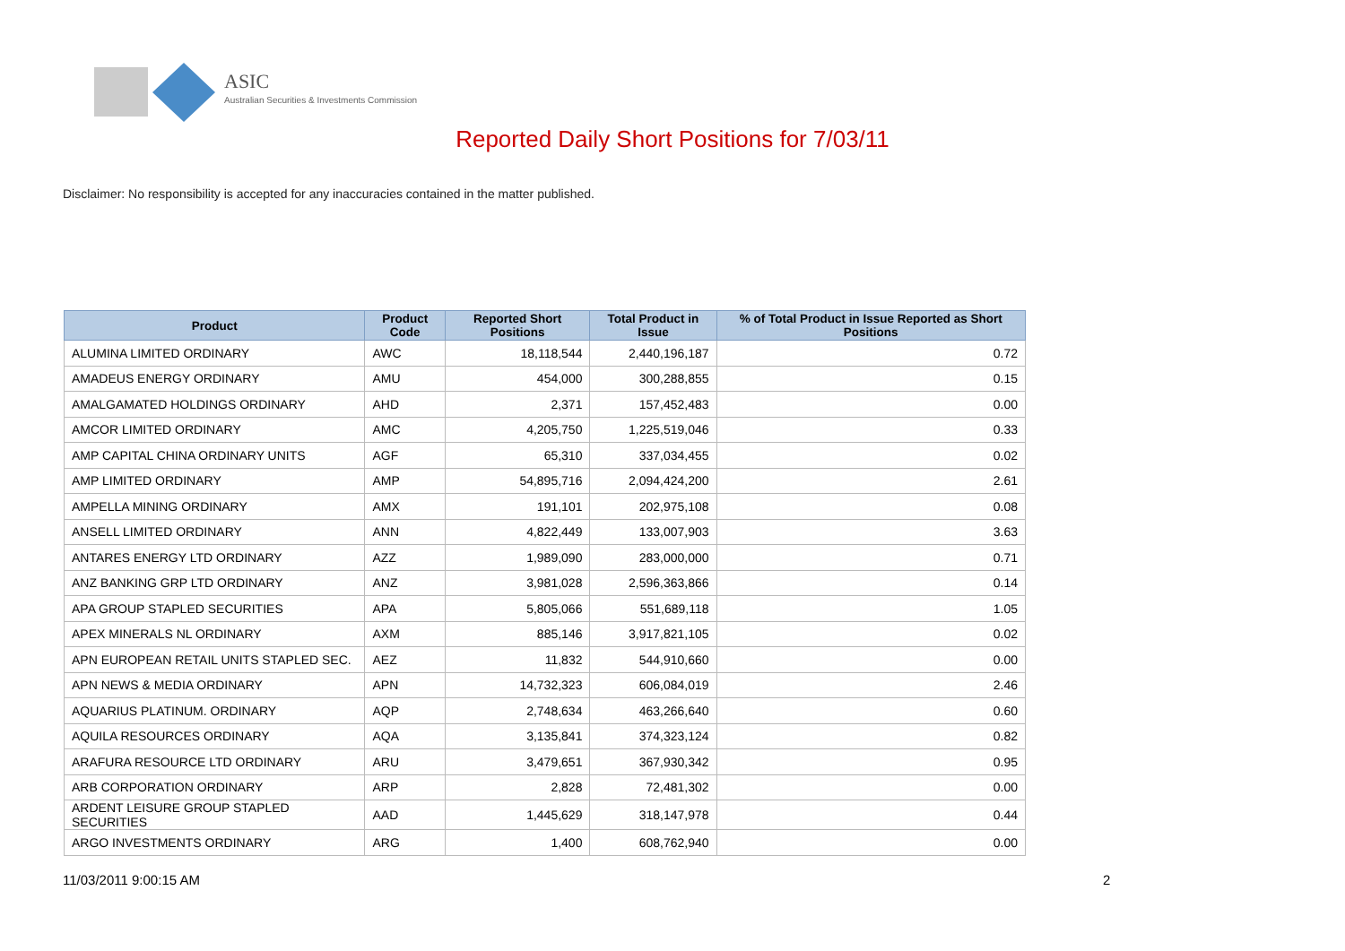ASIC
Australian Securities & Investments Commission
Reported Daily Short Positions for 7/03/11
Disclaimer: No responsibility is accepted for any inaccuracies contained in the matter published.
| Product | Product Code | Reported Short Positions | Total Product in Issue | % of Total Product in Issue Reported as Short Positions |
| --- | --- | --- | --- | --- |
| ALUMINA LIMITED ORDINARY | AWC | 18,118,544 | 2,440,196,187 | 0.72 |
| AMADEUS ENERGY ORDINARY | AMU | 454,000 | 300,288,855 | 0.15 |
| AMALGAMATED HOLDINGS ORDINARY | AHD | 2,371 | 157,452,483 | 0.00 |
| AMCOR LIMITED ORDINARY | AMC | 4,205,750 | 1,225,519,046 | 0.33 |
| AMP CAPITAL CHINA ORDINARY UNITS | AGF | 65,310 | 337,034,455 | 0.02 |
| AMP LIMITED ORDINARY | AMP | 54,895,716 | 2,094,424,200 | 2.61 |
| AMPELLA MINING ORDINARY | AMX | 191,101 | 202,975,108 | 0.08 |
| ANSELL LIMITED ORDINARY | ANN | 4,822,449 | 133,007,903 | 3.63 |
| ANTARES ENERGY LTD ORDINARY | AZZ | 1,989,090 | 283,000,000 | 0.71 |
| ANZ BANKING GRP LTD ORDINARY | ANZ | 3,981,028 | 2,596,363,866 | 0.14 |
| APA GROUP STAPLED SECURITIES | APA | 5,805,066 | 551,689,118 | 1.05 |
| APEX MINERALS NL ORDINARY | AXM | 885,146 | 3,917,821,105 | 0.02 |
| APN EUROPEAN RETAIL UNITS STAPLED SEC. | AEZ | 11,832 | 544,910,660 | 0.00 |
| APN NEWS & MEDIA ORDINARY | APN | 14,732,323 | 606,084,019 | 2.46 |
| AQUARIUS PLATINUM. ORDINARY | AQP | 2,748,634 | 463,266,640 | 0.60 |
| AQUILA RESOURCES ORDINARY | AQA | 3,135,841 | 374,323,124 | 0.82 |
| ARAFURA RESOURCE LTD ORDINARY | ARU | 3,479,651 | 367,930,342 | 0.95 |
| ARB CORPORATION ORDINARY | ARP | 2,828 | 72,481,302 | 0.00 |
| ARDENT LEISURE GROUP STAPLED SECURITIES | AAD | 1,445,629 | 318,147,978 | 0.44 |
| ARGO INVESTMENTS ORDINARY | ARG | 1,400 | 608,762,940 | 0.00 |
11/03/2011 9:00:15 AM 2